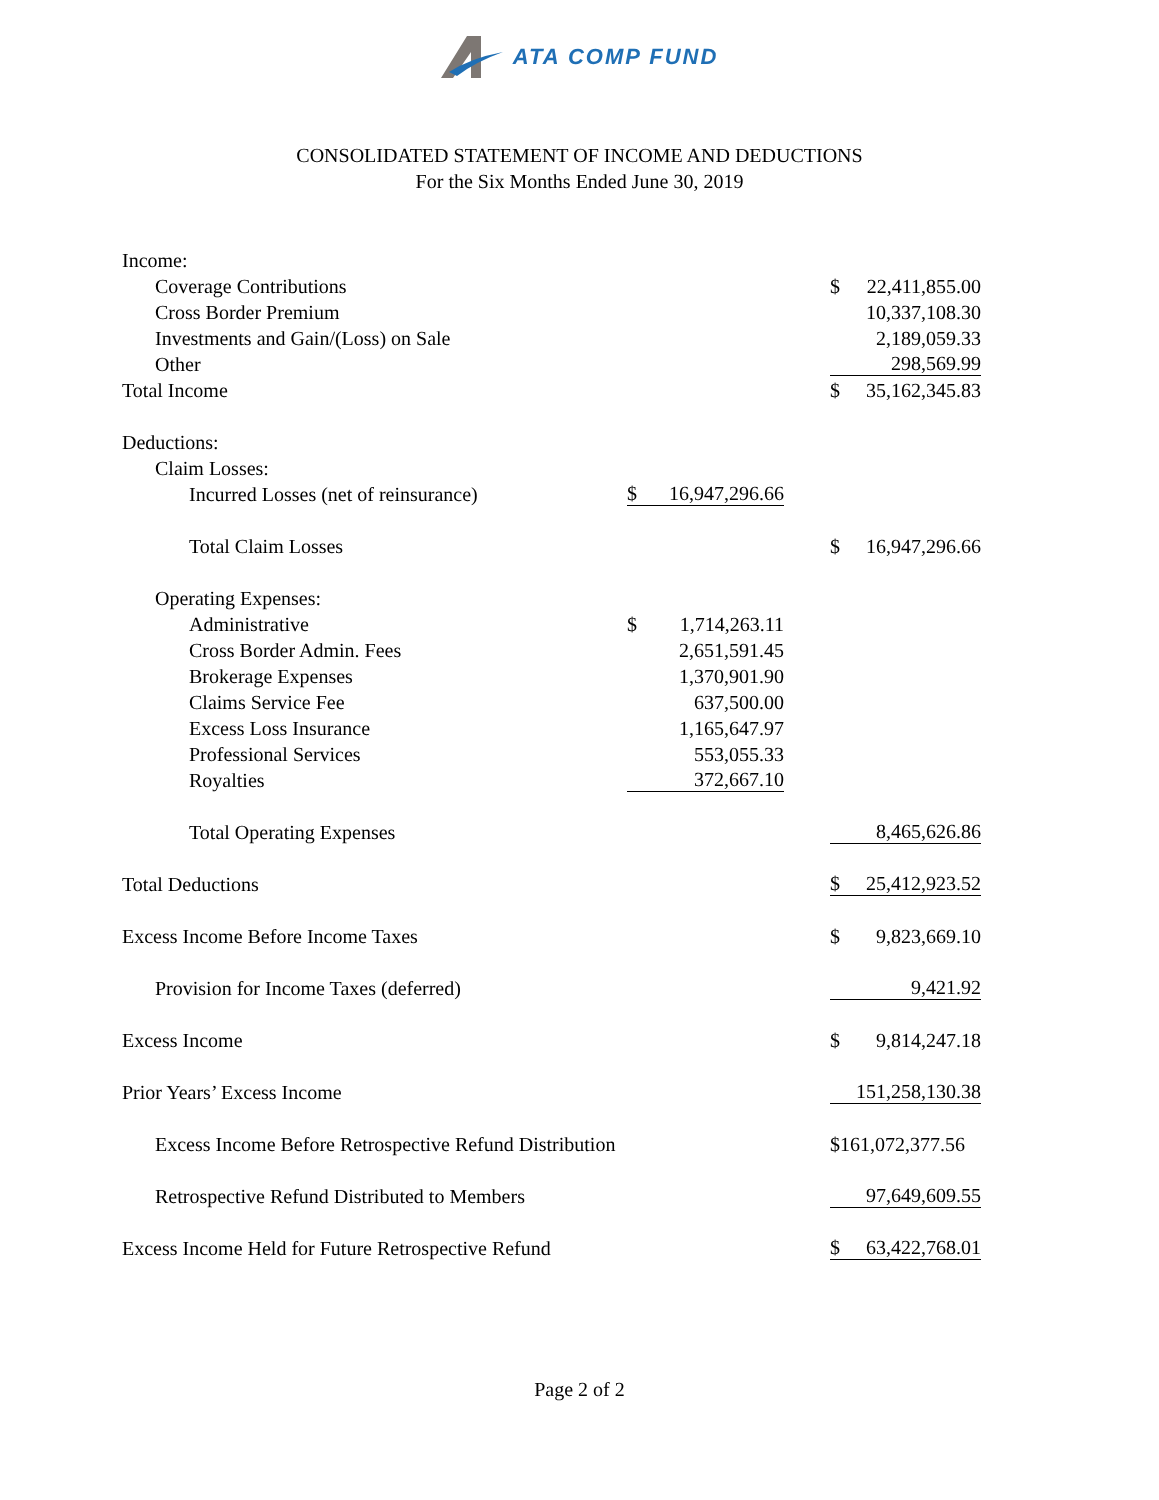ATA COMP FUND
CONSOLIDATED STATEMENT OF INCOME AND DEDUCTIONS
For the Six Months Ended June 30, 2019
| Income: | | | |
| Coverage Contributions | | | $ 22,411,855.00 |
| Cross Border Premium | | | 10,337,108.30 |
| Investments and Gain/(Loss) on Sale | | | 2,189,059.33 |
| Other | | | 298,569.99 |
| Total Income | | | $ 35,162,345.83 |
| Deductions: | | | |
| Claim Losses: | | | |
| Incurred Losses (net of reinsurance) | $ 16,947,296.66 | | |
| Total Claim Losses | | | $ 16,947,296.66 |
| Operating Expenses: | | | |
| Administrative | $ 1,714,263.11 | | |
| Cross Border Admin. Fees | 2,651,591.45 | | |
| Brokerage Expenses | 1,370,901.90 | | |
| Claims Service Fee | 637,500.00 | | |
| Excess Loss Insurance | 1,165,647.97 | | |
| Professional Services | 553,055.33 | | |
| Royalties | 372,667.10 | | |
| Total Operating Expenses | | | 8,465,626.86 |
| Total Deductions | | | $ 25,412,923.52 |
| Excess Income Before Income Taxes | | | $ 9,823,669.10 |
| Provision for Income Taxes (deferred) | | | 9,421.92 |
| Excess Income | | | $ 9,814,247.18 |
| Prior Years’ Excess Income | | | 151,258,130.38 |
| Excess Income Before Retrospective Refund Distribution | | | $161,072,377.56 |
| Retrospective Refund Distributed to Members | | | 97,649,609.55 |
| Excess Income Held for Future Retrospective Refund | | | $ 63,422,768.01 |
Page 2 of 2